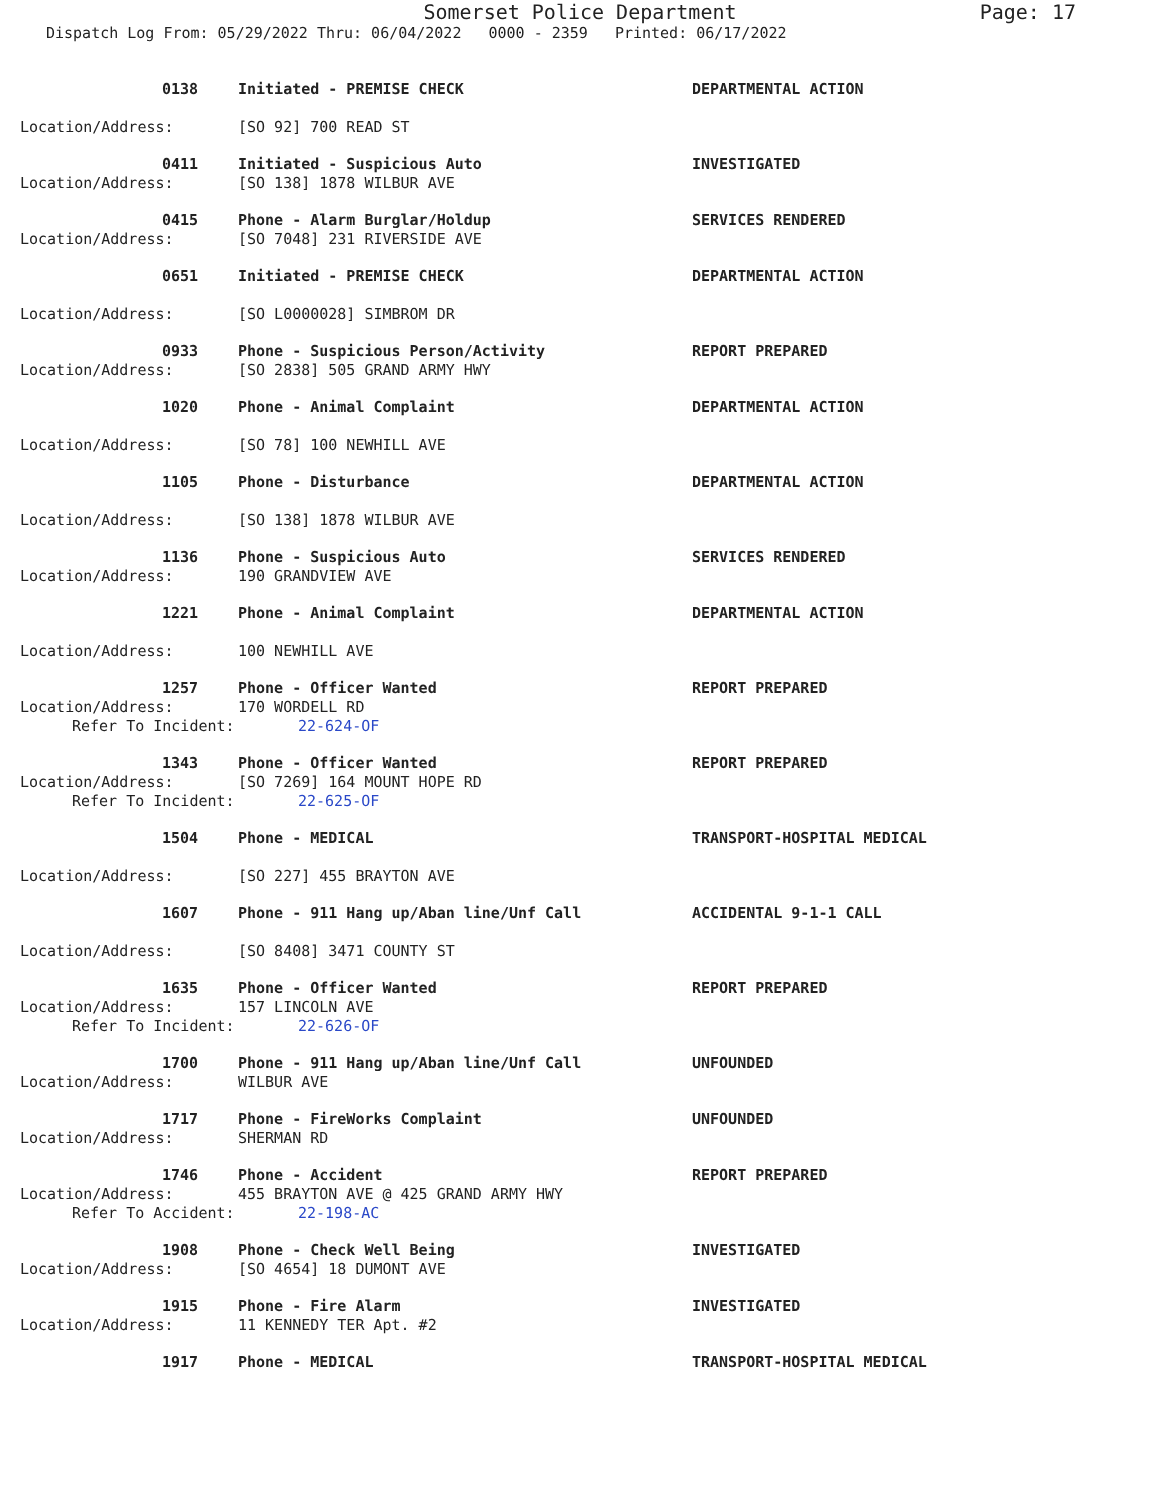Somerset Police Department
Page: 17
Dispatch Log From: 05/29/2022 Thru: 06/04/2022 0000 - 2359 Printed: 06/17/2022
0138
Initiated - PREMISE CHECK
DEPARTMENTAL ACTION
Location/Address:
[SO 92] 700 READ ST
0411
Initiated - Suspicious Auto
INVESTIGATED
Location/Address:
[SO 138] 1878 WILBUR AVE
0415
Phone - Alarm Burglar/Holdup
SERVICES RENDERED
Location/Address:
[SO 7048] 231 RIVERSIDE AVE
0651
Initiated - PREMISE CHECK
DEPARTMENTAL ACTION
Location/Address:
[SO L0000028] SIMBROM DR
0933
Phone - Suspicious Person/Activity
REPORT PREPARED
Location/Address:
[SO 2838] 505 GRAND ARMY HWY
1020
Phone - Animal Complaint
DEPARTMENTAL ACTION
Location/Address:
[SO 78] 100 NEWHILL AVE
1105
Phone - Disturbance
DEPARTMENTAL ACTION
Location/Address:
[SO 138] 1878 WILBUR AVE
1136
Phone - Suspicious Auto
SERVICES RENDERED
Location/Address:
190 GRANDVIEW AVE
1221
Phone - Animal Complaint
DEPARTMENTAL ACTION
Location/Address:
100 NEWHILL AVE
1257
Phone - Officer Wanted
REPORT PREPARED
Location/Address:
170 WORDELL RD
Refer To Incident:
22-624-OF
1343
Phone - Officer Wanted
REPORT PREPARED
Location/Address:
[SO 7269] 164 MOUNT HOPE RD
Refer To Incident:
22-625-OF
1504
Phone - MEDICAL
TRANSPORT-HOSPITAL MEDICAL
Location/Address:
[SO 227] 455 BRAYTON AVE
1607
Phone - 911 Hang up/Aban line/Unf Call
ACCIDENTAL 9-1-1 CALL
Location/Address:
[SO 8408] 3471 COUNTY ST
1635
Phone - Officer Wanted
REPORT PREPARED
Location/Address:
157 LINCOLN AVE
Refer To Incident:
22-626-OF
1700
Phone - 911 Hang up/Aban line/Unf Call
UNFOUNDED
Location/Address:
WILBUR AVE
1717
Phone - FireWorks Complaint
UNFOUNDED
Location/Address:
SHERMAN RD
1746
Phone - Accident
REPORT PREPARED
Location/Address:
455 BRAYTON AVE @ 425 GRAND ARMY HWY
Refer To Accident:
22-198-AC
1908
Phone - Check Well Being
INVESTIGATED
Location/Address:
[SO 4654] 18 DUMONT AVE
1915
Phone - Fire Alarm
INVESTIGATED
Location/Address:
11 KENNEDY TER Apt. #2
1917
Phone - MEDICAL
TRANSPORT-HOSPITAL MEDICAL